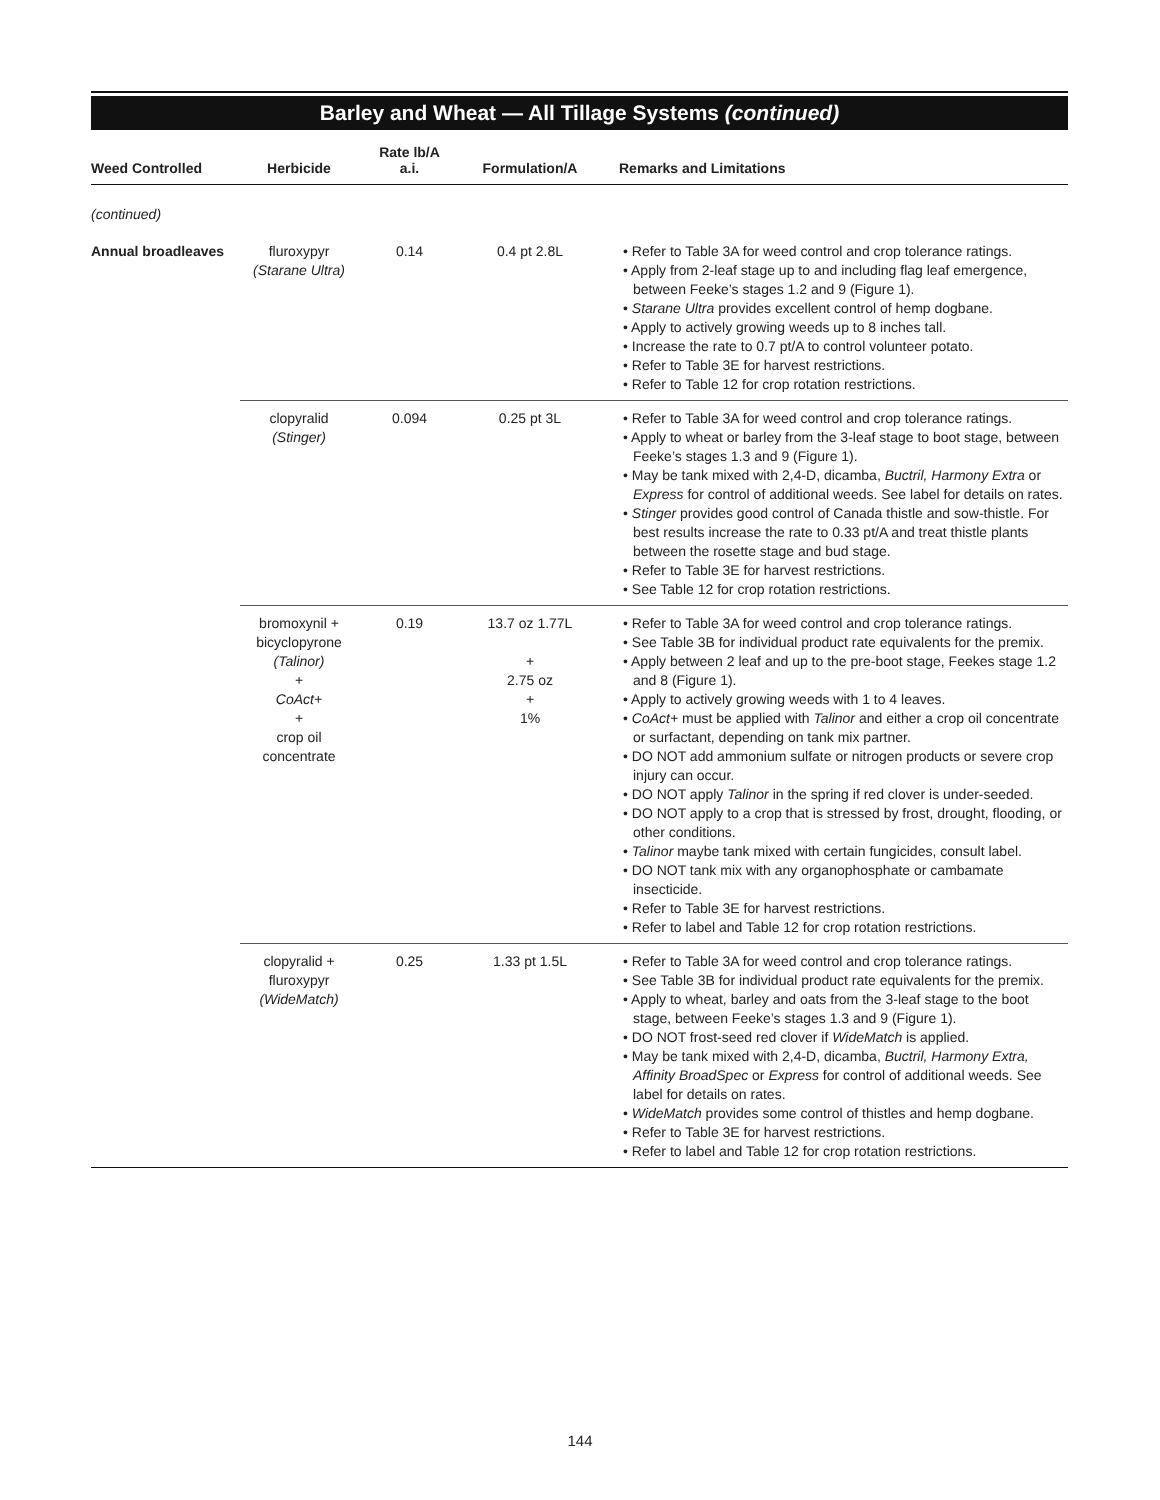Barley and Wheat — All Tillage Systems (continued)
| Weed Controlled | Herbicide | Rate lb/A a.i. | Formulation/A | Remarks and Limitations |
| --- | --- | --- | --- | --- |
| (continued) | | | | |
| Annual broadleaves | fluroxypyr (Starane Ultra) | 0.14 | 0.4 pt 2.8L | • Refer to Table 3A for weed control and crop tolerance ratings. • Apply from 2-leaf stage up to and including flag leaf emergence, between Feeke’s stages 1.2 and 9 (Figure 1). • Starane Ultra provides excellent control of hemp dogbane. • Apply to actively growing weeds up to 8 inches tall. • Increase the rate to 0.7 pt/A to control volunteer potato. • Refer to Table 3E for harvest restrictions. • Refer to Table 12 for crop rotation restrictions. |
| | clopyralid (Stinger) | 0.094 | 0.25 pt 3L | • Refer to Table 3A for weed control and crop tolerance ratings. • Apply to wheat or barley from the 3-leaf stage to boot stage, between Feeke’s stages 1.3 and 9 (Figure 1). • May be tank mixed with 2,4-D, dicamba, Buctril, Harmony Extra or Express for control of additional weeds. See label for details on rates. • Stinger provides good control of Canada thistle and sow-thistle. For best results increase the rate to 0.33 pt/A and treat thistle plants between the rosette stage and bud stage. • Refer to Table 3E for harvest restrictions. • See Table 12 for crop rotation restrictions. |
| | bromoxynil + bicyclopyrone (Talinor) + CoAct+ + crop oil concentrate | 0.19 | 13.7 oz 1.77L + 2.75 oz + 1% | • Refer to Table 3A for weed control and crop tolerance ratings. • See Table 3B for individual product rate equivalents for the premix. • Apply between 2 leaf and up to the pre-boot stage, Feekes stage 1.2 and 8 (Figure 1). • Apply to actively growing weeds with 1 to 4 leaves. • CoAct+ must be applied with Talinor and either a crop oil concentrate or surfactant, depending on tank mix partner. • DO NOT add ammonium sulfate or nitrogen products or severe crop injury can occur. • DO NOT apply Talinor in the spring if red clover is under-seeded. • DO NOT apply to a crop that is stressed by frost, drought, flooding, or other conditions. • Talinor maybe tank mixed with certain fungicides, consult label. • DO NOT tank mix with any organophosphate or cambamate insecticide. • Refer to Table 3E for harvest restrictions. • Refer to label and Table 12 for crop rotation restrictions. |
| | clopyralid + fluroxypyr (WideMatch) | 0.25 | 1.33 pt 1.5L | • Refer to Table 3A for weed control and crop tolerance ratings. • See Table 3B for individual product rate equivalents for the premix. • Apply to wheat, barley and oats from the 3-leaf stage to the boot stage, between Feeke’s stages 1.3 and 9 (Figure 1). • DO NOT frost-seed red clover if WideMatch is applied. • May be tank mixed with 2,4-D, dicamba, Buctril, Harmony Extra, Affinity BroadSpec or Express for control of additional weeds. See label for details on rates. • WideMatch provides some control of thistles and hemp dogbane. • Refer to Table 3E for harvest restrictions. • Refer to label and Table 12 for crop rotation restrictions. |
144